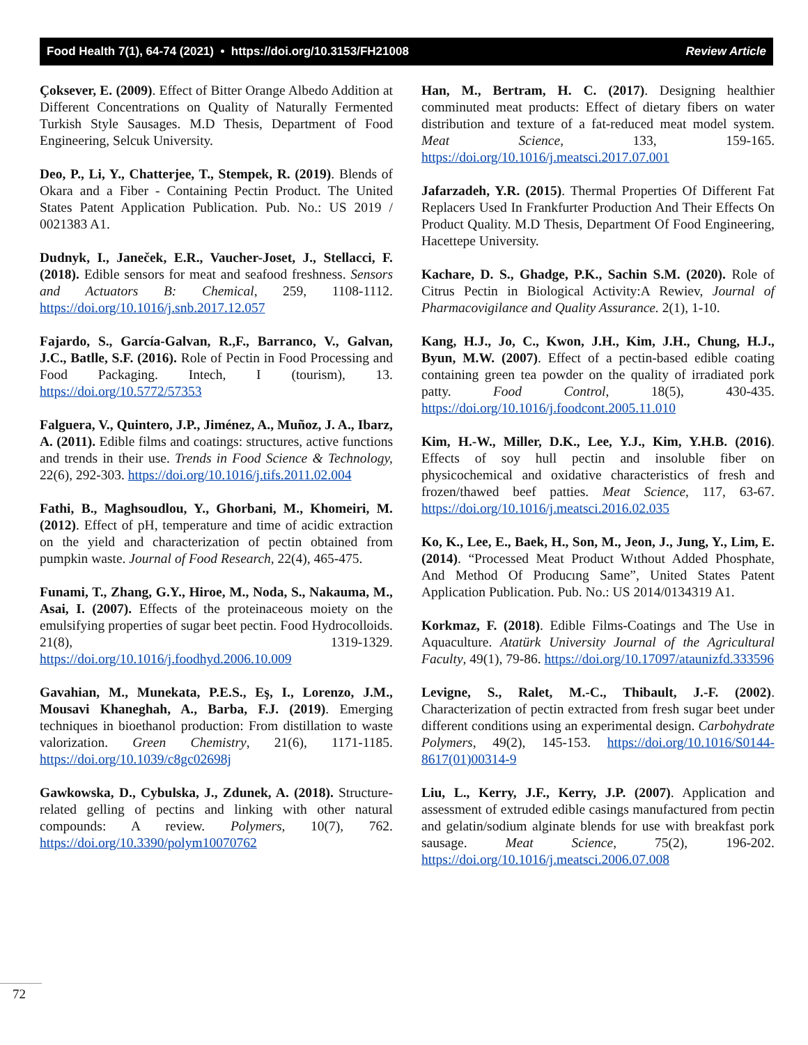Food Health 7(1), 64-74 (2021) • https://doi.org/10.3153/FH21008 Review Article
Çoksever, E. (2009). Effect of Bitter Orange Albedo Addition at Different Concentrations on Quality of Naturally Fermented Turkish Style Sausages. M.D Thesis, Department of Food Engineering, Selcuk University.
Deo, P., Li, Y., Chatterjee, T., Stempek, R. (2019). Blends of Okara and a Fiber - Containing Pectin Product. The United States Patent Application Publication. Pub. No.: US 2019 / 0021383 A1.
Dudnyk, I., Janeček, E.R., Vaucher-Joset, J., Stellacci, F. (2018). Edible sensors for meat and seafood freshness. Sensors and Actuators B: Chemical, 259, 1108-1112. https://doi.org/10.1016/j.snb.2017.12.057
Fajardo, S., García-Galvan, R.,F., Barranco, V., Galvan, J.C., Batlle, S.F. (2016). Role of Pectin in Food Processing and Food Packaging. Intech, I (tourism), 13. https://doi.org/10.5772/57353
Falguera, V., Quintero, J.P., Jiménez, A., Muñoz, J. A., Ibarz, A. (2011). Edible films and coatings: structures, active functions and trends in their use. Trends in Food Science & Technology, 22(6), 292-303. https://doi.org/10.1016/j.tifs.2011.02.004
Fathi, B., Maghsoudlou, Y., Ghorbani, M., Khomeiri, M. (2012). Effect of pH, temperature and time of acidic extraction on the yield and characterization of pectin obtained from pumpkin waste. Journal of Food Research, 22(4), 465-475.
Funami, T., Zhang, G.Y., Hiroe, M., Noda, S., Nakauma, M., Asai, I. (2007). Effects of the proteinaceous moiety on the emulsifying properties of sugar beet pectin. Food Hydrocolloids. 21(8), 1319-1329. https://doi.org/10.1016/j.foodhyd.2006.10.009
Gavahian, M., Munekata, P.E.S., Eş, I., Lorenzo, J.M., Mousavi Khaneghah, A., Barba, F.J. (2019). Emerging techniques in bioethanol production: From distillation to waste valorization. Green Chemistry, 21(6), 1171-1185. https://doi.org/10.1039/c8gc02698j
Gawkowska, D., Cybulska, J., Zdunek, A. (2018). Structure-related gelling of pectins and linking with other natural compounds: A review. Polymers, 10(7), 762. https://doi.org/10.3390/polym10070762
Han, M., Bertram, H. C. (2017). Designing healthier comminuted meat products: Effect of dietary fibers on water distribution and texture of a fat-reduced meat model system. Meat Science, 133, 159-165. https://doi.org/10.1016/j.meatsci.2017.07.001
Jafarzadeh, Y.R. (2015). Thermal Properties Of Different Fat Replacers Used In Frankfurter Production And Their Effects On Product Quality. M.D Thesis, Department Of Food Engineering, Hacettepe University.
Kachare, D. S., Ghadge, P.K., Sachin S.M. (2020). Role of Citrus Pectin in Biological Activity:A Rewiev, Journal of Pharmacovigilance and Quality Assurance. 2(1), 1-10.
Kang, H.J., Jo, C., Kwon, J.H., Kim, J.H., Chung, H.J., Byun, M.W. (2007). Effect of a pectin-based edible coating containing green tea powder on the quality of irradiated pork patty. Food Control, 18(5), 430-435. https://doi.org/10.1016/j.foodcont.2005.11.010
Kim, H.-W., Miller, D.K., Lee, Y.J., Kim, Y.H.B. (2016). Effects of soy hull pectin and insoluble fiber on physicochemical and oxidative characteristics of fresh and frozen/thawed beef patties. Meat Science, 117, 63-67. https://doi.org/10.1016/j.meatsci.2016.02.035
Ko, K., Lee, E., Baek, H., Son, M., Jeon, J., Jung, Y., Lim, E. (2014). “Processed Meat Product Wıthout Added Phosphate, And Method Of Producıng Same”, United States Patent Application Publication. Pub. No.: US 2014/0134319 A1.
Korkmaz, F. (2018). Edible Films-Coatings and The Use in Aquaculture. Atatürk University Journal of the Agricultural Faculty, 49(1), 79-86. https://doi.org/10.17097/ataunizfd.333596
Levigne, S., Ralet, M.-C., Thibault, J.-F. (2002). Characterization of pectin extracted from fresh sugar beet under different conditions using an experimental design. Carbohydrate Polymers, 49(2), 145-153. https://doi.org/10.1016/S0144-8617(01)00314-9
Liu, L., Kerry, J.F., Kerry, J.P. (2007). Application and assessment of extruded edible casings manufactured from pectin and gelatin/sodium alginate blends for use with breakfast pork sausage. Meat Science, 75(2), 196-202. https://doi.org/10.1016/j.meatsci.2006.07.008
72